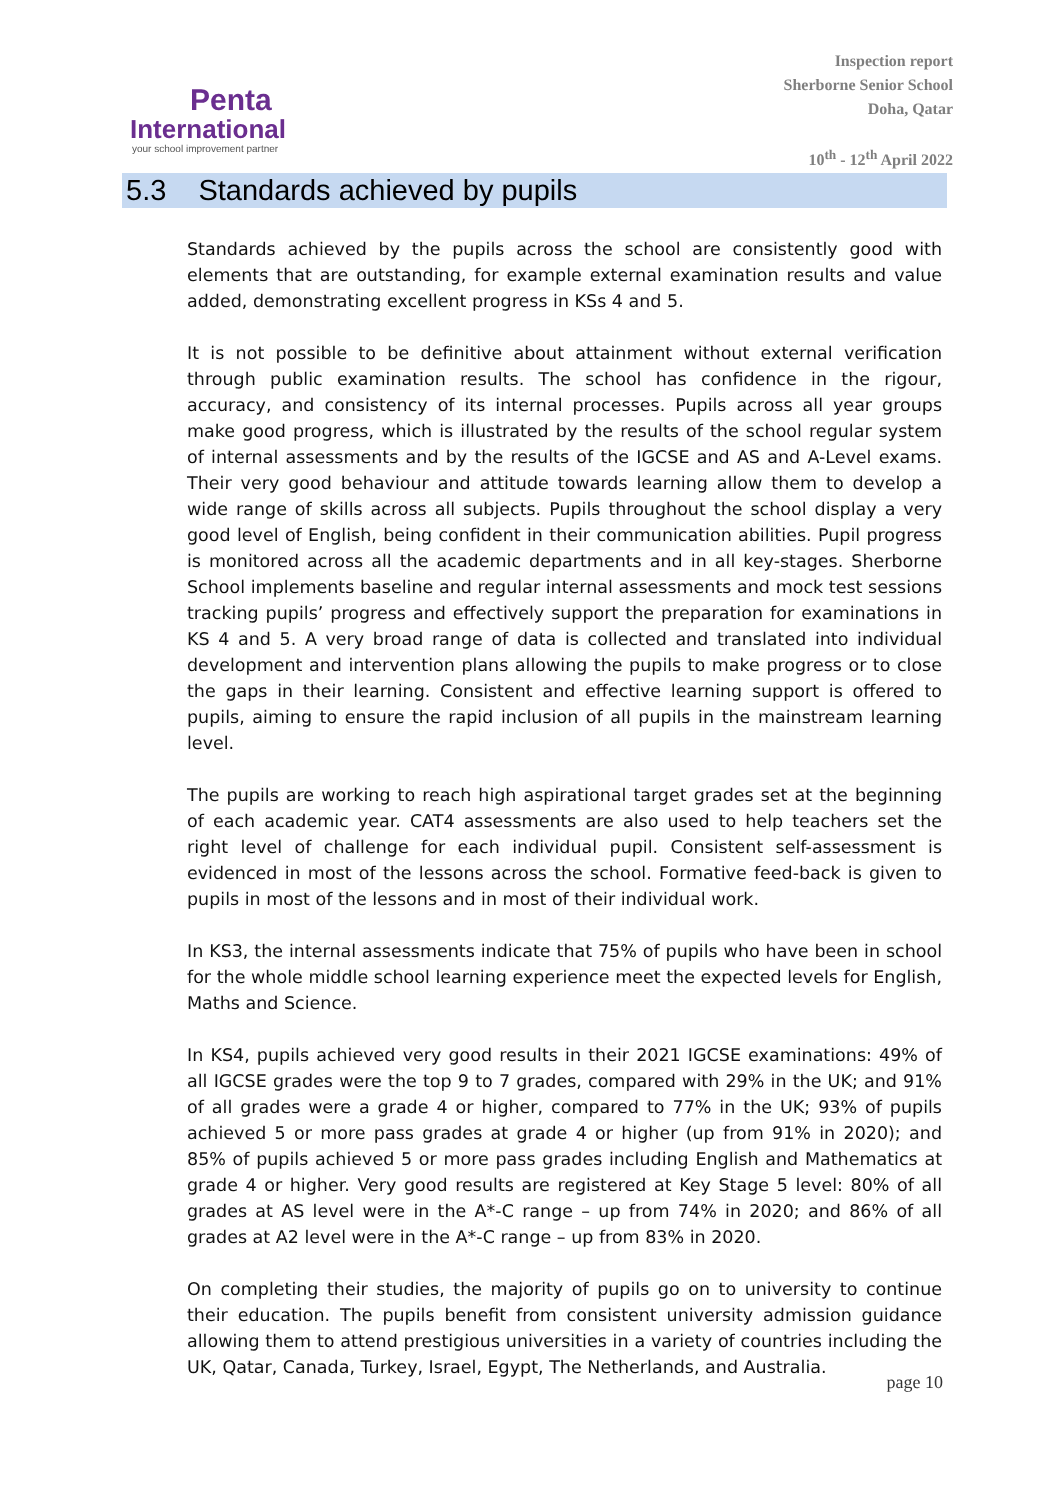Penta
International
your school improvement partner
Inspection report
Sherborne Senior School
Doha, Qatar
10<sup>th</sup> - 12<sup>th</sup> April 2022
5.3 Standards achieved by pupils
Standards achieved by the pupils across the school are consistently good with elements that are outstanding, for example external examination results and value added, demonstrating excellent progress in KSs 4 and 5.
It is not possible to be definitive about attainment without external verification through public examination results. The school has confidence in the rigour, accuracy, and consistency of its internal processes. Pupils across all year groups make good progress, which is illustrated by the results of the school regular system of internal assessments and by the results of the IGCSE and AS and A-Level exams. Their very good behaviour and attitude towards learning allow them to develop a wide range of skills across all subjects. Pupils throughout the school display a very good level of English, being confident in their communication abilities. Pupil progress is monitored across all the academic departments and in all key-stages. Sherborne School implements baseline and regular internal assessments and mock test sessions tracking pupils’ progress and effectively support the preparation for examinations in KS 4 and 5. A very broad range of data is collected and translated into individual development and intervention plans allowing the pupils to make progress or to close the gaps in their learning. Consistent and effective learning support is offered to pupils, aiming to ensure the rapid inclusion of all pupils in the mainstream learning level.
The pupils are working to reach high aspirational target grades set at the beginning of each academic year. CAT4 assessments are also used to help teachers set the right level of challenge for each individual pupil. Consistent self-assessment is evidenced in most of the lessons across the school. Formative feed-back is given to pupils in most of the lessons and in most of their individual work.
In KS3, the internal assessments indicate that 75% of pupils who have been in school for the whole middle school learning experience meet the expected levels for English, Maths and Science.
In KS4, pupils achieved very good results in their 2021 IGCSE examinations: 49% of all IGCSE grades were the top 9 to 7 grades, compared with 29% in the UK; and 91% of all grades were a grade 4 or higher, compared to 77% in the UK; 93% of pupils achieved 5 or more pass grades at grade 4 or higher (up from 91% in 2020); and 85% of pupils achieved 5 or more pass grades including English and Mathematics at grade 4 or higher. Very good results are registered at Key Stage 5 level: 80% of all grades at AS level were in the A*-C range – up from 74% in 2020; and 86% of all grades at A2 level were in the A*-C range – up from 83% in 2020.
On completing their studies, the majority of pupils go on to university to continue their education. The pupils benefit from consistent university admission guidance allowing them to attend prestigious universities in a variety of countries including the UK, Qatar, Canada, Turkey, Israel, Egypt, The Netherlands, and Australia.
page 10